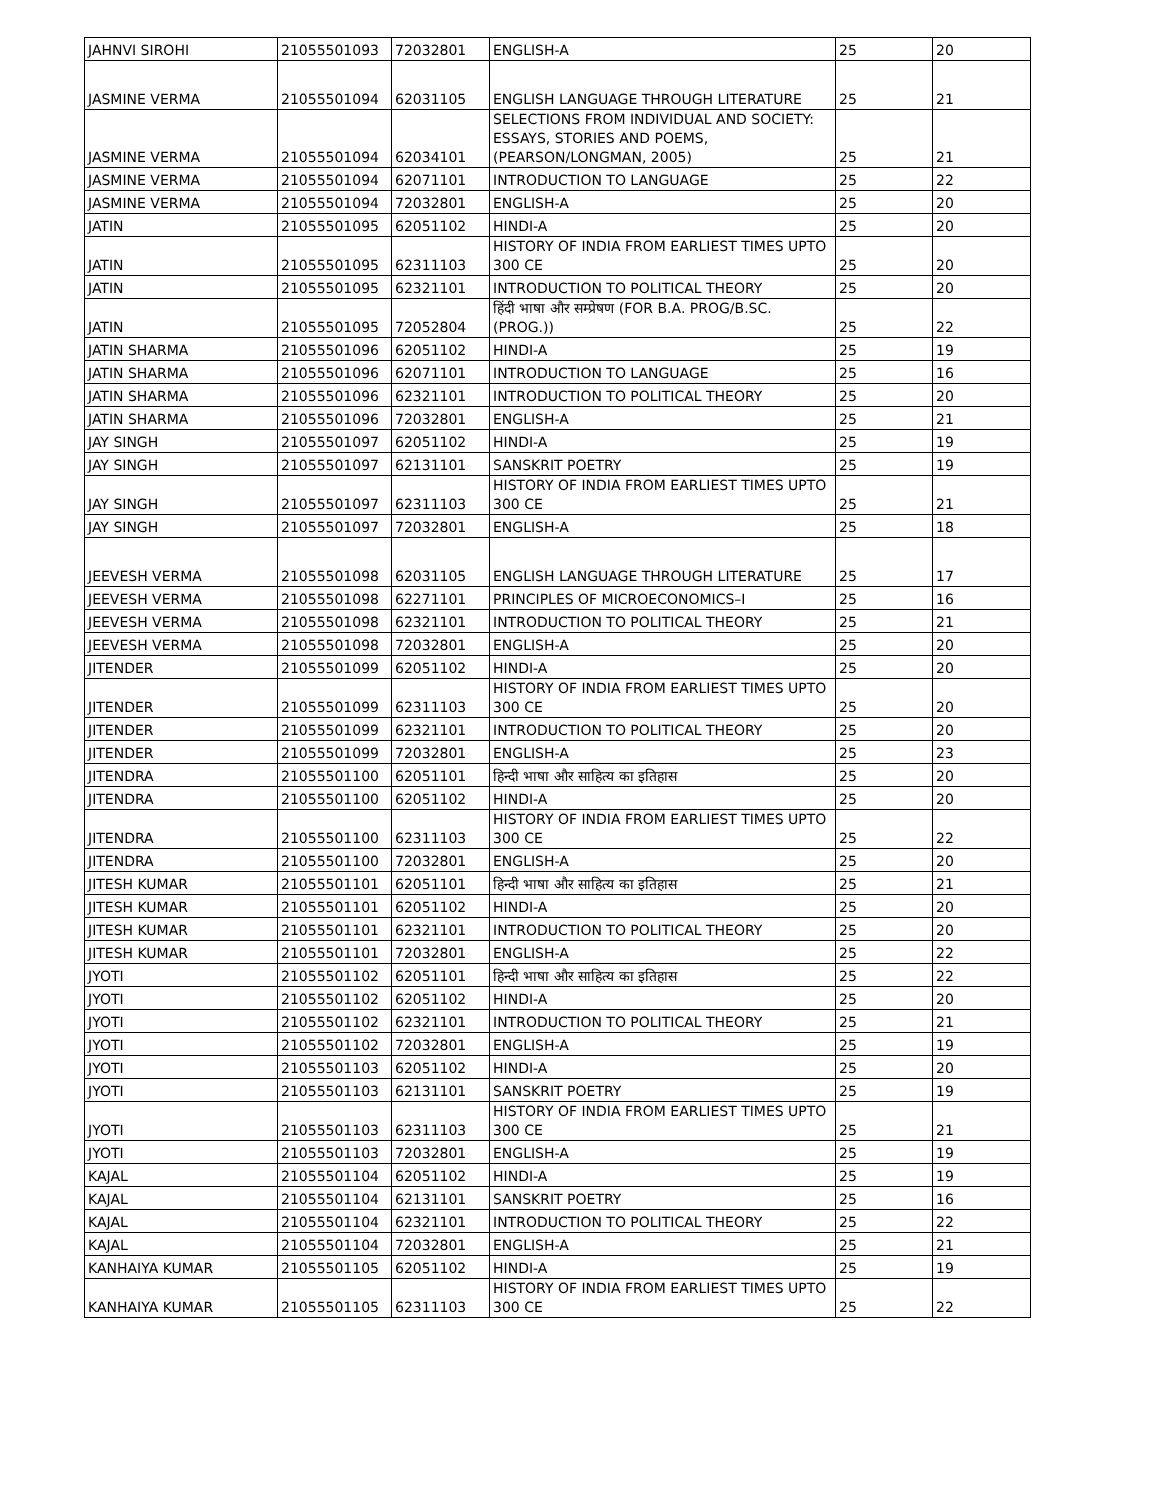| JAHNVI SIROHI | 21055501093 | 72032801 | ENGLISH-A | 25 | 20 |
| JASMINE VERMA | 21055501094 | 62031105 | ENGLISH LANGUAGE THROUGH LITERATURE | 25 | 21 |
| JASMINE VERMA | 21055501094 | 62034101 | SELECTIONS FROM INDIVIDUAL AND SOCIETY: ESSAYS, STORIES AND POEMS, (PEARSON/LONGMAN, 2005) | 25 | 21 |
| JASMINE VERMA | 21055501094 | 62071101 | INTRODUCTION TO LANGUAGE | 25 | 22 |
| JASMINE VERMA | 21055501094 | 72032801 | ENGLISH-A | 25 | 20 |
| JATIN | 21055501095 | 62051102 | HINDI-A | 25 | 20 |
| JATIN | 21055501095 | 62311103 | HISTORY OF INDIA FROM EARLIEST TIMES UPTO 300 CE | 25 | 20 |
| JATIN | 21055501095 | 62321101 | INTRODUCTION TO POLITICAL THEORY | 25 | 20 |
| JATIN | 21055501095 | 72052804 | हिंदी भाषा और सम्प्रेषण (FOR B.A. PROG/B.SC.(PROG.)) | 25 | 22 |
| JATIN SHARMA | 21055501096 | 62051102 | HINDI-A | 25 | 19 |
| JATIN SHARMA | 21055501096 | 62071101 | INTRODUCTION TO LANGUAGE | 25 | 16 |
| JATIN SHARMA | 21055501096 | 62321101 | INTRODUCTION TO POLITICAL THEORY | 25 | 20 |
| JATIN SHARMA | 21055501096 | 72032801 | ENGLISH-A | 25 | 21 |
| JAY SINGH | 21055501097 | 62051102 | HINDI-A | 25 | 19 |
| JAY SINGH | 21055501097 | 62131101 | SANSKRIT POETRY | 25 | 19 |
| JAY SINGH | 21055501097 | 62311103 | HISTORY OF INDIA FROM EARLIEST TIMES UPTO 300 CE | 25 | 21 |
| JAY SINGH | 21055501097 | 72032801 | ENGLISH-A | 25 | 18 |
| JEEVESH VERMA | 21055501098 | 62031105 | ENGLISH LANGUAGE THROUGH LITERATURE | 25 | 17 |
| JEEVESH VERMA | 21055501098 | 62271101 | PRINCIPLES OF MICROECONOMICS–I | 25 | 16 |
| JEEVESH VERMA | 21055501098 | 62321101 | INTRODUCTION TO POLITICAL THEORY | 25 | 21 |
| JEEVESH VERMA | 21055501098 | 72032801 | ENGLISH-A | 25 | 20 |
| JITENDER | 21055501099 | 62051102 | HINDI-A | 25 | 20 |
| JITENDER | 21055501099 | 62311103 | HISTORY OF INDIA FROM EARLIEST TIMES UPTO 300 CE | 25 | 20 |
| JITENDER | 21055501099 | 62321101 | INTRODUCTION TO POLITICAL THEORY | 25 | 20 |
| JITENDER | 21055501099 | 72032801 | ENGLISH-A | 25 | 23 |
| JITENDRA | 21055501100 | 62051101 | हिन्दी भाषा और साहित्य का इतिहास | 25 | 20 |
| JITENDRA | 21055501100 | 62051102 | HINDI-A | 25 | 20 |
| JITENDRA | 21055501100 | 62311103 | HISTORY OF INDIA FROM EARLIEST TIMES UPTO 300 CE | 25 | 22 |
| JITENDRA | 21055501100 | 72032801 | ENGLISH-A | 25 | 20 |
| JITESH KUMAR | 21055501101 | 62051101 | हिन्दी भाषा और साहित्य का इतिहास | 25 | 21 |
| JITESH KUMAR | 21055501101 | 62051102 | HINDI-A | 25 | 20 |
| JITESH KUMAR | 21055501101 | 62321101 | INTRODUCTION TO POLITICAL THEORY | 25 | 20 |
| JITESH KUMAR | 21055501101 | 72032801 | ENGLISH-A | 25 | 22 |
| JYOTI | 21055501102 | 62051101 | हिन्दी भाषा और साहित्य का इतिहास | 25 | 22 |
| JYOTI | 21055501102 | 62051102 | HINDI-A | 25 | 20 |
| JYOTI | 21055501102 | 62321101 | INTRODUCTION TO POLITICAL THEORY | 25 | 21 |
| JYOTI | 21055501102 | 72032801 | ENGLISH-A | 25 | 19 |
| JYOTI | 21055501103 | 62051102 | HINDI-A | 25 | 20 |
| JYOTI | 21055501103 | 62131101 | SANSKRIT POETRY | 25 | 19 |
| JYOTI | 21055501103 | 62311103 | HISTORY OF INDIA FROM EARLIEST TIMES UPTO 300 CE | 25 | 21 |
| JYOTI | 21055501103 | 72032801 | ENGLISH-A | 25 | 19 |
| KAJAL | 21055501104 | 62051102 | HINDI-A | 25 | 19 |
| KAJAL | 21055501104 | 62131101 | SANSKRIT POETRY | 25 | 16 |
| KAJAL | 21055501104 | 62321101 | INTRODUCTION TO POLITICAL THEORY | 25 | 22 |
| KAJAL | 21055501104 | 72032801 | ENGLISH-A | 25 | 21 |
| KANHAIYA KUMAR | 21055501105 | 62051102 | HINDI-A | 25 | 19 |
| KANHAIYA KUMAR | 21055501105 | 62311103 | HISTORY OF INDIA FROM EARLIEST TIMES UPTO 300 CE | 25 | 22 |